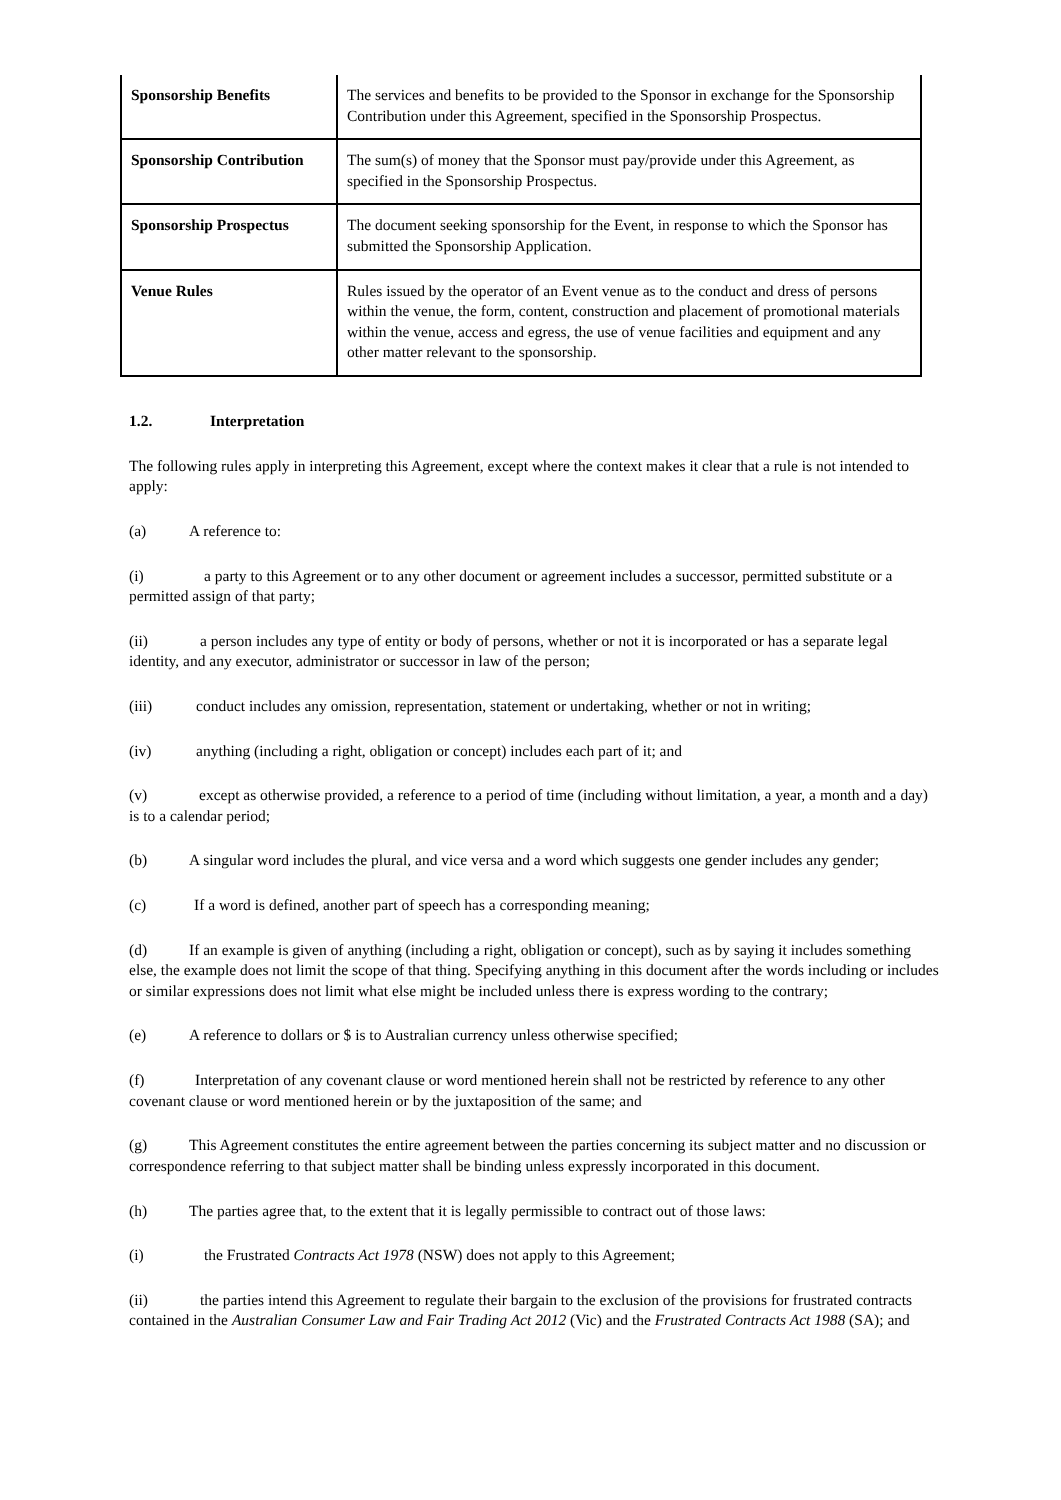| Sponsorship Benefits | The services and benefits to be provided to the Sponsor in exchange for the Sponsorship Contribution under this Agreement, specified in the Sponsorship Prospectus. |
| Sponsorship Contribution | The sum(s) of money that the Sponsor must pay/provide under this Agreement, as specified in the Sponsorship Prospectus. |
| Sponsorship Prospectus | The document seeking sponsorship for the Event, in response to which the Sponsor has submitted the Sponsorship Application. |
| Venue Rules | Rules issued by the operator of an Event venue as to the conduct and dress of persons within the venue, the form, content, construction and placement of promotional materials within the venue, access and egress, the use of venue facilities and equipment and any other matter relevant to the sponsorship. |
1.2. Interpretation
The following rules apply in interpreting this Agreement, except where the context makes it clear that a rule is not intended to apply:
(a) A reference to:
(i) a party to this Agreement or to any other document or agreement includes a successor, permitted substitute or a permitted assign of that party;
(ii) a person includes any type of entity or body of persons, whether or not it is incorporated or has a separate legal identity, and any executor, administrator or successor in law of the person;
(iii) conduct includes any omission, representation, statement or undertaking, whether or not in writing;
(iv) anything (including a right, obligation or concept) includes each part of it; and
(v) except as otherwise provided, a reference to a period of time (including without limitation, a year, a month and a day) is to a calendar period;
(b) A singular word includes the plural, and vice versa and a word which suggests one gender includes any gender;
(c) If a word is defined, another part of speech has a corresponding meaning;
(d) If an example is given of anything (including a right, obligation or concept), such as by saying it includes something else, the example does not limit the scope of that thing. Specifying anything in this document after the words including or includes or similar expressions does not limit what else might be included unless there is express wording to the contrary;
(e) A reference to dollars or $ is to Australian currency unless otherwise specified;
(f) Interpretation of any covenant clause or word mentioned herein shall not be restricted by reference to any other covenant clause or word mentioned herein or by the juxtaposition of the same; and
(g) This Agreement constitutes the entire agreement between the parties concerning its subject matter and no discussion or correspondence referring to that subject matter shall be binding unless expressly incorporated in this document.
(h) The parties agree that, to the extent that it is legally permissible to contract out of those laws:
(i) the Frustrated Contracts Act 1978 (NSW) does not apply to this Agreement;
(ii) the parties intend this Agreement to regulate their bargain to the exclusion of the provisions for frustrated contracts contained in the Australian Consumer Law and Fair Trading Act 2012 (Vic) and the Frustrated Contracts Act 1988 (SA); and